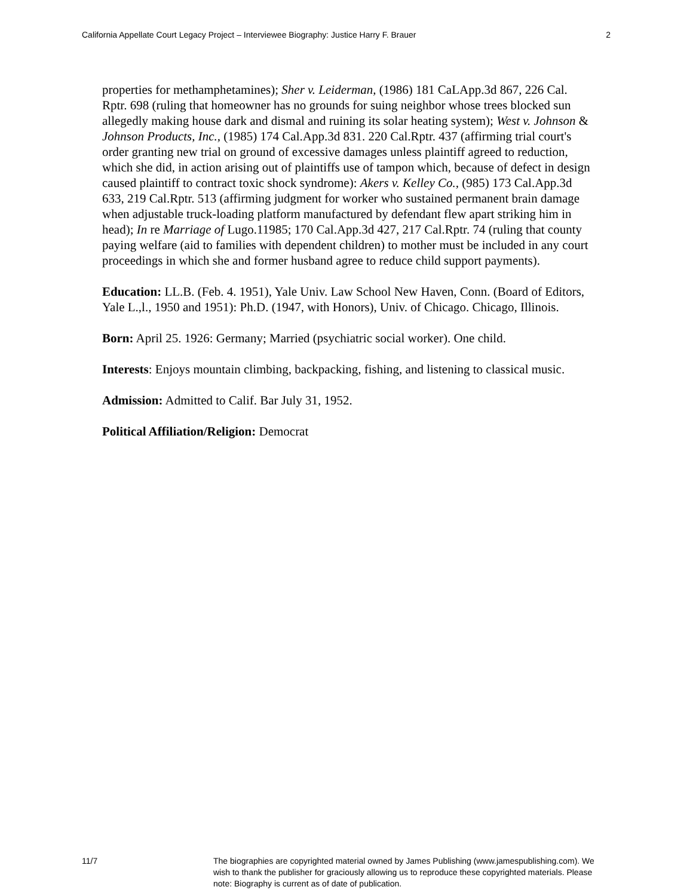California Appellate Court Legacy Project – Interviewee Biography: Justice Harry F. Brauer 2
properties for methamphetamines); Sher v. Leiderman, (1986) 181 CaLApp.3d 867, 226 Cal. Rptr. 698 (ruling that homeowner has no grounds for suing neighbor whose trees blocked sun allegedly making house dark and dismal and ruining its solar heating system); West v. Johnson & Johnson Products, Inc., (1985) 174 Cal.App.3d 831. 220 Cal.Rptr. 437 (affirming trial court's order granting new trial on ground of excessive damages unless plaintiff agreed to reduction, which she did, in action arising out of plaintiffs use of tampon which, because of defect in design caused plaintiff to contract toxic shock syndrome): Akers v. Kelley Co., (985) 173 Cal.App.3d 633, 219 Cal.Rptr. 513 (affirming judgment for worker who sustained permanent brain damage when adjustable truck-loading platform manufactured by defendant flew apart striking him in head); In re Marriage of Lugo.11985; 170 Cal.App.3d 427, 217 Cal.Rptr. 74 (ruling that county paying welfare (aid to families with dependent children) to mother must be included in any court proceedings in which she and former husband agree to reduce child support payments).
Education: LL.B. (Feb. 4. 1951), Yale Univ. Law School New Haven, Conn. (Board of Editors, Yale L.,l., 1950 and 1951): Ph.D. (1947, with Honors), Univ. of Chicago. Chicago, Illinois.
Born: April 25. 1926: Germany; Married (psychiatric social worker). One child.
Interests: Enjoys mountain climbing, backpacking, fishing, and listening to classical music.
Admission: Admitted to Calif. Bar July 31, 1952.
Political Affiliation/Religion: Democrat
11/7 The biographies are copyrighted material owned by James Publishing (www.jamespublishing.com). We wish to thank the publisher for graciously allowing us to reproduce these copyrighted materials. Please note: Biography is current as of date of publication.